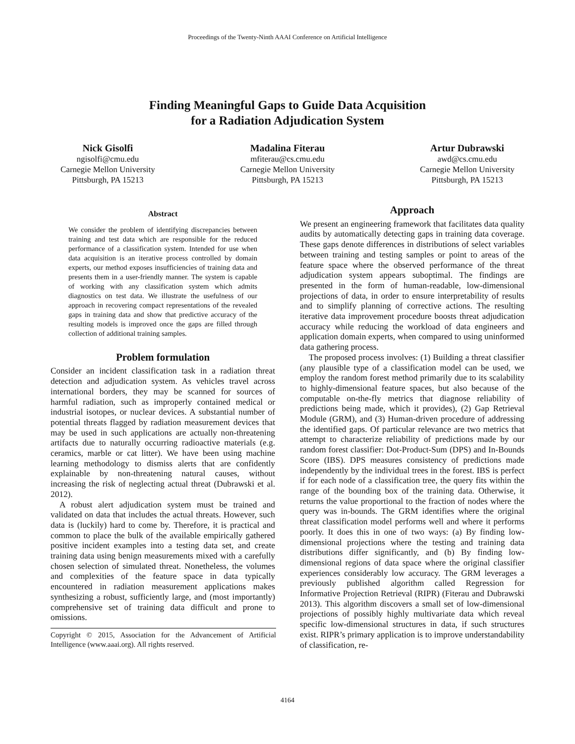Proceedings of the Twenty-Ninth AAAI Conference on Artificial Intelligence
Finding Meaningful Gaps to Guide Data Acquisition
for a Radiation Adjudication System
Nick Gisolfi
ngisolfi@cmu.edu
Carnegie Mellon University
Pittsburgh, PA 15213
Madalina Fiterau
mfiterau@cs.cmu.edu
Carnegie Mellon University
Pittsburgh, PA 15213
Artur Dubrawski
awd@cs.cmu.edu
Carnegie Mellon University
Pittsburgh, PA 15213
Abstract
We consider the problem of identifying discrepancies between training and test data which are responsible for the reduced performance of a classification system. Intended for use when data acquisition is an iterative process controlled by domain experts, our method exposes insufficiencies of training data and presents them in a user-friendly manner. The system is capable of working with any classification system which admits diagnostics on test data. We illustrate the usefulness of our approach in recovering compact representations of the revealed gaps in training data and show that predictive accuracy of the resulting models is improved once the gaps are filled through collection of additional training samples.
Problem formulation
Consider an incident classification task in a radiation threat detection and adjudication system. As vehicles travel across international borders, they may be scanned for sources of harmful radiation, such as improperly contained medical or industrial isotopes, or nuclear devices. A substantial number of potential threats flagged by radiation measurement devices that may be used in such applications are actually non-threatening artifacts due to naturally occurring radioactive materials (e.g. ceramics, marble or cat litter). We have been using machine learning methodology to dismiss alerts that are confidently explainable by non-threatening natural causes, without increasing the risk of neglecting actual threat (Dubrawski et al. 2012).
A robust alert adjudication system must be trained and validated on data that includes the actual threats. However, such data is (luckily) hard to come by. Therefore, it is practical and common to place the bulk of the available empirically gathered positive incident examples into a testing data set, and create training data using benign measurements mixed with a carefully chosen selection of simulated threat. Nonetheless, the volumes and complexities of the feature space in data typically encountered in radiation measurement applications makes synthesizing a robust, sufficiently large, and (most importantly) comprehensive set of training data difficult and prone to omissions.
Copyright © 2015, Association for the Advancement of Artificial Intelligence (www.aaai.org). All rights reserved.
Approach
We present an engineering framework that facilitates data quality audits by automatically detecting gaps in training data coverage. These gaps denote differences in distributions of select variables between training and testing samples or point to areas of the feature space where the observed performance of the threat adjudication system appears suboptimal. The findings are presented in the form of human-readable, low-dimensional projections of data, in order to ensure interpretability of results and to simplify planning of corrective actions. The resulting iterative data improvement procedure boosts threat adjudication accuracy while reducing the workload of data engineers and application domain experts, when compared to using uninformed data gathering process.
The proposed process involves: (1) Building a threat classifier (any plausible type of a classification model can be used, we employ the random forest method primarily due to its scalability to highly-dimensional feature spaces, but also because of the computable on-the-fly metrics that diagnose reliability of predictions being made, which it provides), (2) Gap Retrieval Module (GRM), and (3) Human-driven procedure of addressing the identified gaps. Of particular relevance are two metrics that attempt to characterize reliability of predictions made by our random forest classifier: Dot-Product-Sum (DPS) and In-Bounds Score (IBS). DPS measures consistency of predictions made independently by the individual trees in the forest. IBS is perfect if for each node of a classification tree, the query fits within the range of the bounding box of the training data. Otherwise, it returns the value proportional to the fraction of nodes where the query was in-bounds. The GRM identifies where the original threat classification model performs well and where it performs poorly. It does this in one of two ways: (a) By finding low-dimensional projections where the testing and training data distributions differ significantly, and (b) By finding low-dimensional regions of data space where the original classifier experiences considerably low accuracy. The GRM leverages a previously published algorithm called Regression for Informative Projection Retrieval (RIPR) (Fiterau and Dubrawski 2013). This algorithm discovers a small set of low-dimensional projections of possibly highly multivariate data which reveal specific low-dimensional structures in data, if such structures exist. RIPR’s primary application is to improve understandability of classification, re-
4164